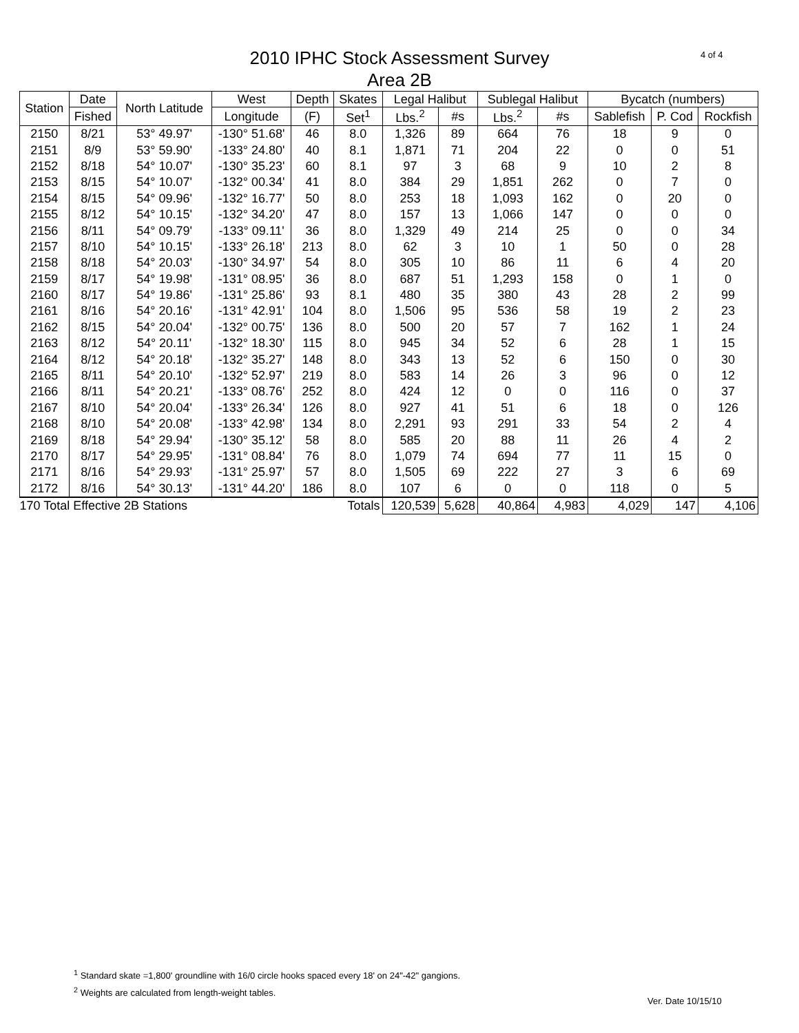4 of 4
2010 IPHC Stock Assessment Survey
Area 2B
| Station | Date | North Latitude | West | Depth | Skates | Legal Halibut | | Sublegal Halibut | | Bycatch (numbers) | | |
| --- | --- | --- | --- | --- | --- | --- | --- | --- | --- | --- | --- | --- |
| | Fished | | Longitude | (F) | Set<sup>1</sup> | Lbs.<sup>2</sup> | #s | Lbs.<sup>2</sup> | #s | Sablefish | P. Cod | Rockfish |
| 2150 | 8/21 | 53° 49.97' | -130° 51.68' | 46 | 8.0 | 1,326 | 89 | 664 | 76 | 18 | 9 | 0 |
| 2151 | 8/9 | 53° 59.90' | -133° 24.80' | 40 | 8.1 | 1,871 | 71 | 204 | 22 | 0 | 0 | 51 |
| 2152 | 8/18 | 54° 10.07' | -130° 35.23' | 60 | 8.1 | 97 | 3 | 68 | 9 | 10 | 2 | 8 |
| 2153 | 8/15 | 54° 10.07' | -132° 00.34' | 41 | 8.0 | 384 | 29 | 1,851 | 262 | 0 | 7 | 0 |
| 2154 | 8/15 | 54° 09.96' | -132° 16.77' | 50 | 8.0 | 253 | 18 | 1,093 | 162 | 0 | 20 | 0 |
| 2155 | 8/12 | 54° 10.15' | -132° 34.20' | 47 | 8.0 | 157 | 13 | 1,066 | 147 | 0 | 0 | 0 |
| 2156 | 8/11 | 54° 09.79' | -133° 09.11' | 36 | 8.0 | 1,329 | 49 | 214 | 25 | 0 | 0 | 34 |
| 2157 | 8/10 | 54° 10.15' | -133° 26.18' | 213 | 8.0 | 62 | 3 | 10 | 1 | 50 | 0 | 28 |
| 2158 | 8/18 | 54° 20.03' | -130° 34.97' | 54 | 8.0 | 305 | 10 | 86 | 11 | 6 | 4 | 20 |
| 2159 | 8/17 | 54° 19.98' | -131° 08.95' | 36 | 8.0 | 687 | 51 | 1,293 | 158 | 0 | 1 | 0 |
| 2160 | 8/17 | 54° 19.86' | -131° 25.86' | 93 | 8.1 | 480 | 35 | 380 | 43 | 28 | 2 | 99 |
| 2161 | 8/16 | 54° 20.16' | -131° 42.91' | 104 | 8.0 | 1,506 | 95 | 536 | 58 | 19 | 2 | 23 |
| 2162 | 8/15 | 54° 20.04' | -132° 00.75' | 136 | 8.0 | 500 | 20 | 57 | 7 | 162 | 1 | 24 |
| 2163 | 8/12 | 54° 20.11' | -132° 18.30' | 115 | 8.0 | 945 | 34 | 52 | 6 | 28 | 1 | 15 |
| 2164 | 8/12 | 54° 20.18' | -132° 35.27' | 148 | 8.0 | 343 | 13 | 52 | 6 | 150 | 0 | 30 |
| 2165 | 8/11 | 54° 20.10' | -132° 52.97' | 219 | 8.0 | 583 | 14 | 26 | 3 | 96 | 0 | 12 |
| 2166 | 8/11 | 54° 20.21' | -133° 08.76' | 252 | 8.0 | 424 | 12 | 0 | 0 | 116 | 0 | 37 |
| 2167 | 8/10 | 54° 20.04' | -133° 26.34' | 126 | 8.0 | 927 | 41 | 51 | 6 | 18 | 0 | 126 |
| 2168 | 8/10 | 54° 20.08' | -133° 42.98' | 134 | 8.0 | 2,291 | 93 | 291 | 33 | 54 | 2 | 4 |
| 2169 | 8/18 | 54° 29.94' | -130° 35.12' | 58 | 8.0 | 585 | 20 | 88 | 11 | 26 | 4 | 2 |
| 2170 | 8/17 | 54° 29.95' | -131° 08.84' | 76 | 8.0 | 1,079 | 74 | 694 | 77 | 11 | 15 | 0 |
| 2171 | 8/16 | 54° 29.93' | -131° 25.97' | 57 | 8.0 | 1,505 | 69 | 222 | 27 | 3 | 6 | 69 |
| 2172 | 8/16 | 54° 30.13' | -131° 44.20' | 186 | 8.0 | 107 | 6 | 0 | 0 | 118 | 0 | 5 |
| 170 Total Effective 2B Stations | | | | | Totals | 120,539 | 5,628 | 40,864 | 4,983 | 4,029 | 147 | 4,106 |
<sup>1</sup> Standard skate =1,800' groundline with 16/0 circle hooks spaced every 18' on 24"-42" gangions.
<sup>2</sup> Weights are calculated from length-weight tables.
Ver. Date 10/15/10